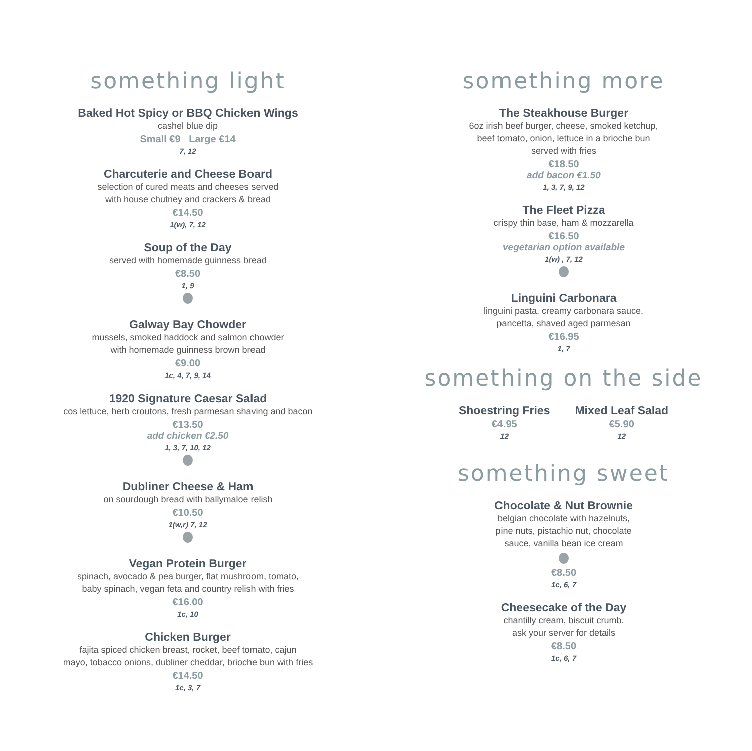something light
Baked Hot Spicy or BBQ Chicken Wings
cashel blue dip
Small €9 Large €14
7, 12
Charcuterie and Cheese Board
selection of cured meats and cheeses served
with house chutney and crackers & bread
€14.50
1(w), 7, 12
Soup of the Day
served with homemade guinness bread
€8.50
1, 9
Galway Bay Chowder
mussels, smoked haddock and salmon chowder
with homemade guinness brown bread
€9.00
1c, 4, 7, 9, 14
1920 Signature Caesar Salad
cos lettuce, herb croutons, fresh parmesan shaving and bacon
€13.50
add chicken €2.50
1, 3, 7, 10, 12
Dubliner Cheese & Ham
on sourdough bread with ballymaloe relish
€10.50
1(w,r) 7, 12
Vegan Protein Burger
spinach, avocado & pea burger, flat mushroom, tomato,
baby spinach, vegan feta and country relish with fries
€16.00
1c, 10
Chicken Burger
fajita spiced chicken breast, rocket, beef tomato, cajun
mayo, tobacco onions, dubliner cheddar, brioche bun with fries
€14.50
1c, 3, 7
something more
The Steakhouse Burger
6oz irish beef burger, cheese, smoked ketchup,
beef tomato, onion, lettuce in a brioche bun
served with fries
€18.50
add bacon €1.50
1, 3, 7, 9, 12
The Fleet Pizza
crispy thin base, ham & mozzarella
€16.50
vegetarian option available
1(w) , 7, 12
Linguini Carbonara
linguini pasta, creamy carbonara sauce,
pancetta, shaved aged parmesan
€16.95
1, 7
something on the side
Shoestring Fries
€4.95
12
Mixed Leaf Salad
€5.90
12
something sweet
Chocolate & Nut Brownie
belgian chocolate with hazelnuts,
pine nuts, pistachio nut, chocolate
sauce, vanilla bean ice cream
€8.50
1c, 6, 7
Cheesecake of the Day
chantilly cream, biscuit crumb.
ask your server for details
€8.50
1c, 6, 7